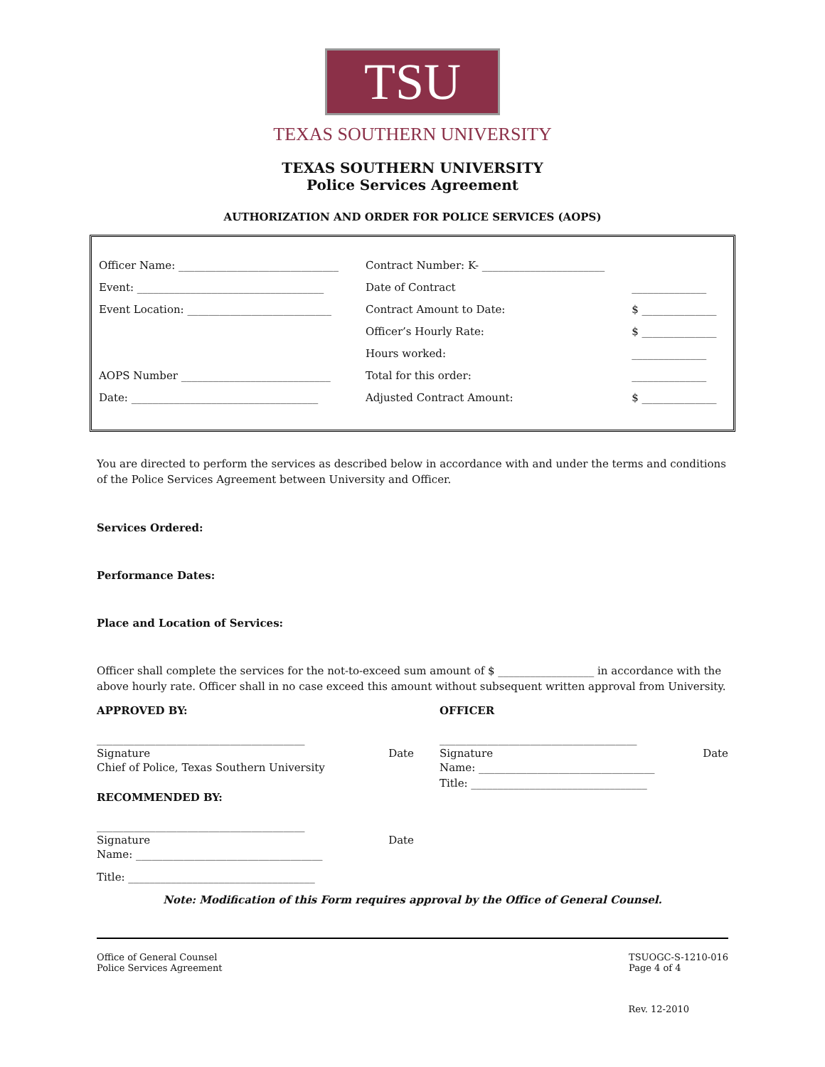TSU
TEXAS SOUTHERN UNIVERSITY
TEXAS SOUTHERN UNIVERSITY
Police Services Agreement
AUTHORIZATION AND ORDER FOR POLICE SERVICES (AOPS)
| Officer Name: ______________________________ | Contract Number: K- _______________________ | |
| Event: ___________________________________ | Date of Contract | ______________ |
| Event Location: ___________________________ | Contract Amount to Date: | $ ______________ |
| | Officer’s Hourly Rate: | $ ______________ |
| | Hours worked: | ______________ |
| AOPS Number ____________________________ | Total for this order: | ______________ |
| Date: ___________________________________ | Adjusted Contract Amount: | $ ______________ |
You are directed to perform the services as described below in accordance with and under the terms and conditions of the Police Services Agreement between University and Officer.
Services Ordered:
Performance Dates:
Place and Location of Services:
Officer shall complete the services for the not-to-exceed sum amount of $ __________________ in accordance with the above hourly rate. Officer shall in no case exceed this amount without subsequent written approval from University.
APPROVED BY:
_______________________________________
Signature Date
Chief of Police, Texas Southern University
RECOMMENDED BY:
_______________________________________
Signature Date
Name: ___________________________________
Title: ___________________________________
OFFICER
_____________________________________
Signature Date
Name: _________________________________
Title: _________________________________
Note: Modification of this Form requires approval by the Office of General Counsel.
Office of General Counsel
Police Services Agreement
TSUOGC-S-1210-016
Page 4 of 4
Rev. 12-2010